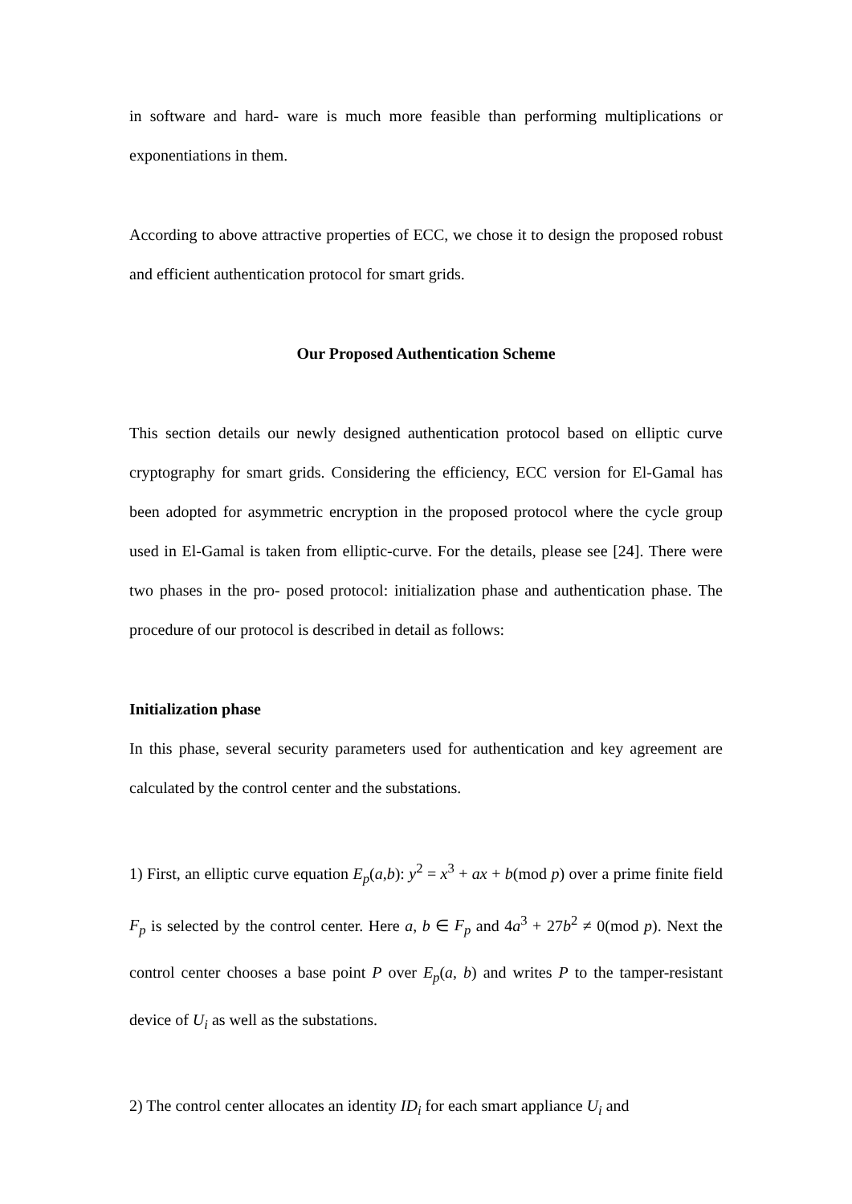in software and hard- ware is much more feasible than performing multiplications or exponentiations in them.
According to above attractive properties of ECC, we chose it to design the proposed robust and efficient authentication protocol for smart grids.
Our Proposed Authentication Scheme
This section details our newly designed authentication protocol based on elliptic curve cryptography for smart grids. Considering the efficiency, ECC version for El-Gamal has been adopted for asymmetric encryption in the proposed protocol where the cycle group used in El-Gamal is taken from elliptic-curve. For the details, please see [24]. There were two phases in the pro- posed protocol: initialization phase and authentication phase. The procedure of our protocol is described in detail as follows:
Initialization phase
In this phase, several security parameters used for authentication and key agreement are calculated by the control center and the substations.
1) First, an elliptic curve equation E<sub>p</sub>(a,b): y<sup>2</sup> = x<sup>3</sup> + ax + b(mod p) over a prime finite field F<sub>p</sub> is selected by the control center. Here a, b ∈ F<sub>p</sub> and 4a<sup>3</sup> + 27b<sup>2</sup> ≠ 0(mod p). Next the control center chooses a base point P over E<sub>p</sub>(a, b) and writes P to the tamper-resistant device of U<sub>i</sub> as well as the substations.
2) The control center allocates an identity ID<sub>i</sub> for each smart appliance U<sub>i</sub> and